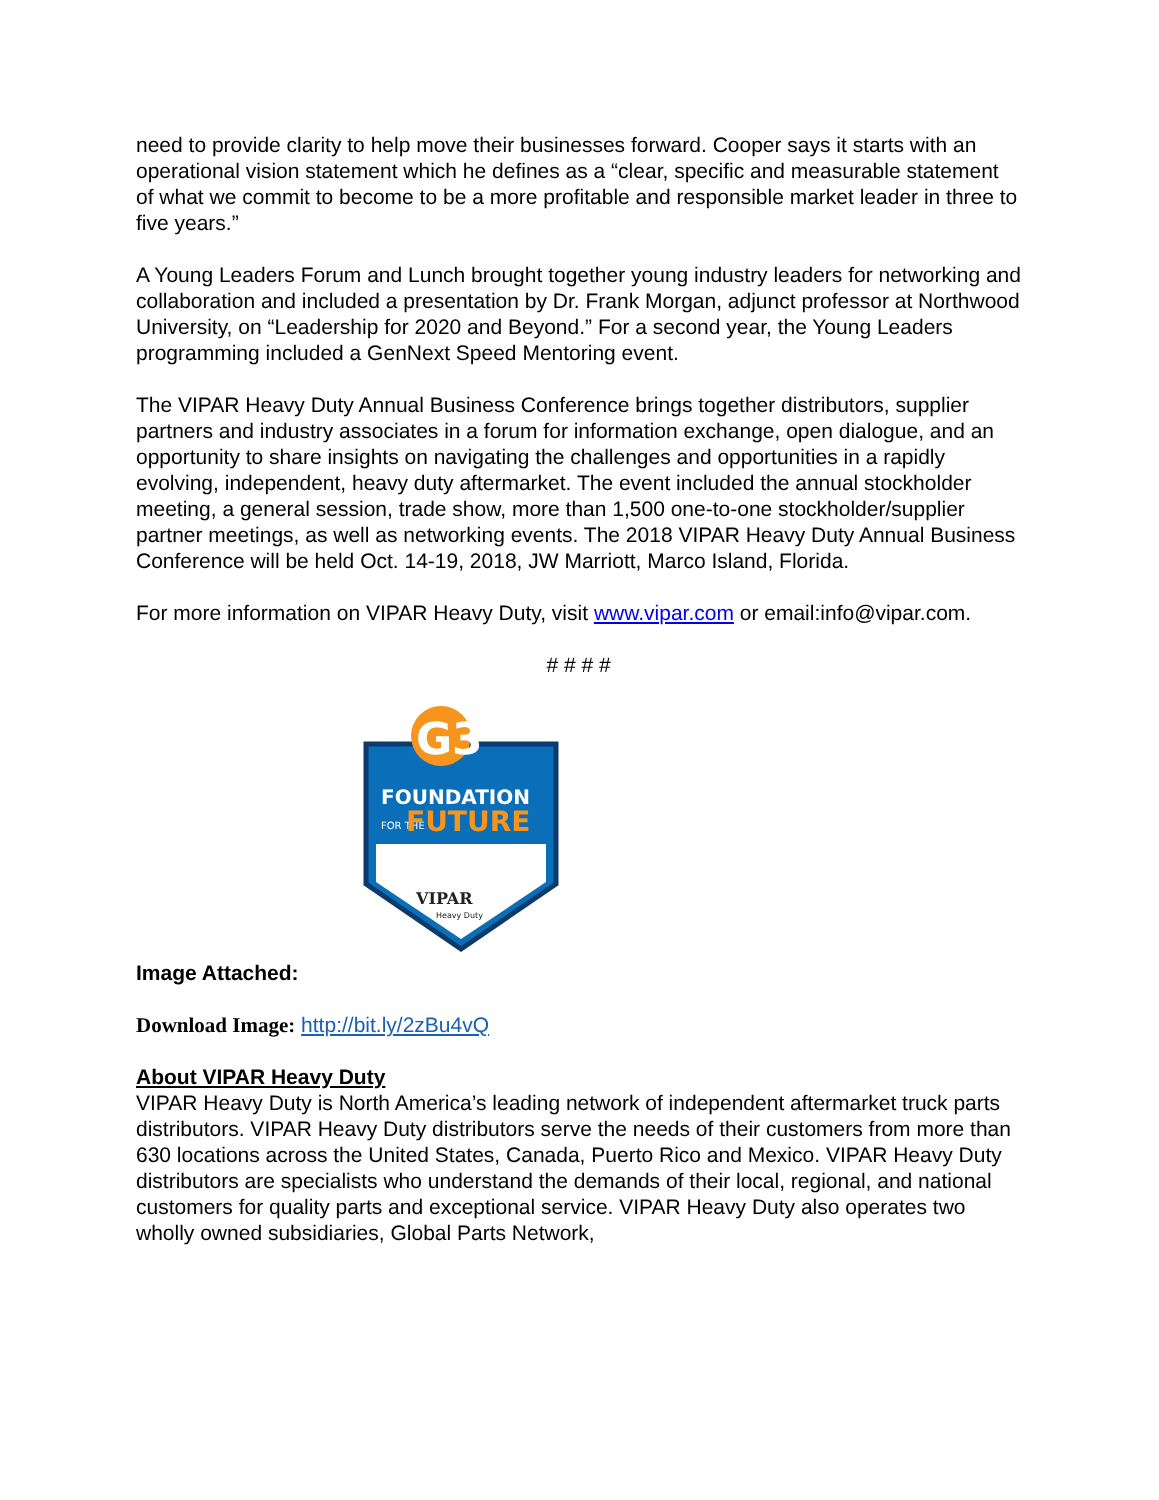need to provide clarity to help move their businesses forward. Cooper says it starts with an operational vision statement which he defines as a “clear, specific and measurable statement of what we commit to become to be a more profitable and responsible market leader in three to five years.”
A Young Leaders Forum and Lunch brought together young industry leaders for networking and collaboration and included a presentation by Dr. Frank Morgan, adjunct professor at Northwood University, on “Leadership for 2020 and Beyond.” For a second year, the Young Leaders programming included a GenNext Speed Mentoring event.
The VIPAR Heavy Duty Annual Business Conference brings together distributors, supplier partners and industry associates in a forum for information exchange, open dialogue, and an opportunity to share insights on navigating the challenges and opportunities in a rapidly evolving, independent, heavy duty aftermarket. The event included the annual stockholder meeting, a general session, trade show, more than 1,500 one-to-one stockholder/supplier partner meetings, as well as networking events. The 2018 VIPAR Heavy Duty Annual Business Conference will be held Oct. 14-19, 2018, JW Marriott, Marco Island, Florida.
For more information on VIPAR Heavy Duty, visit www.vipar.com or email:info@vipar.com.
# # # #
G3
FOUNDATION
FOR THE
FUTURE
VIPAR
Heavy Duty
Image Attached:
Download Image: http://bit.ly/2zBu4vQ
About VIPAR Heavy Duty
VIPAR Heavy Duty is North America’s leading network of independent aftermarket truck parts distributors. VIPAR Heavy Duty distributors serve the needs of their customers from more than 630 locations across the United States, Canada, Puerto Rico and Mexico. VIPAR Heavy Duty distributors are specialists who understand the demands of their local, regional, and national customers for quality parts and exceptional service. VIPAR Heavy Duty also operates two wholly owned subsidiaries, Global Parts Network,